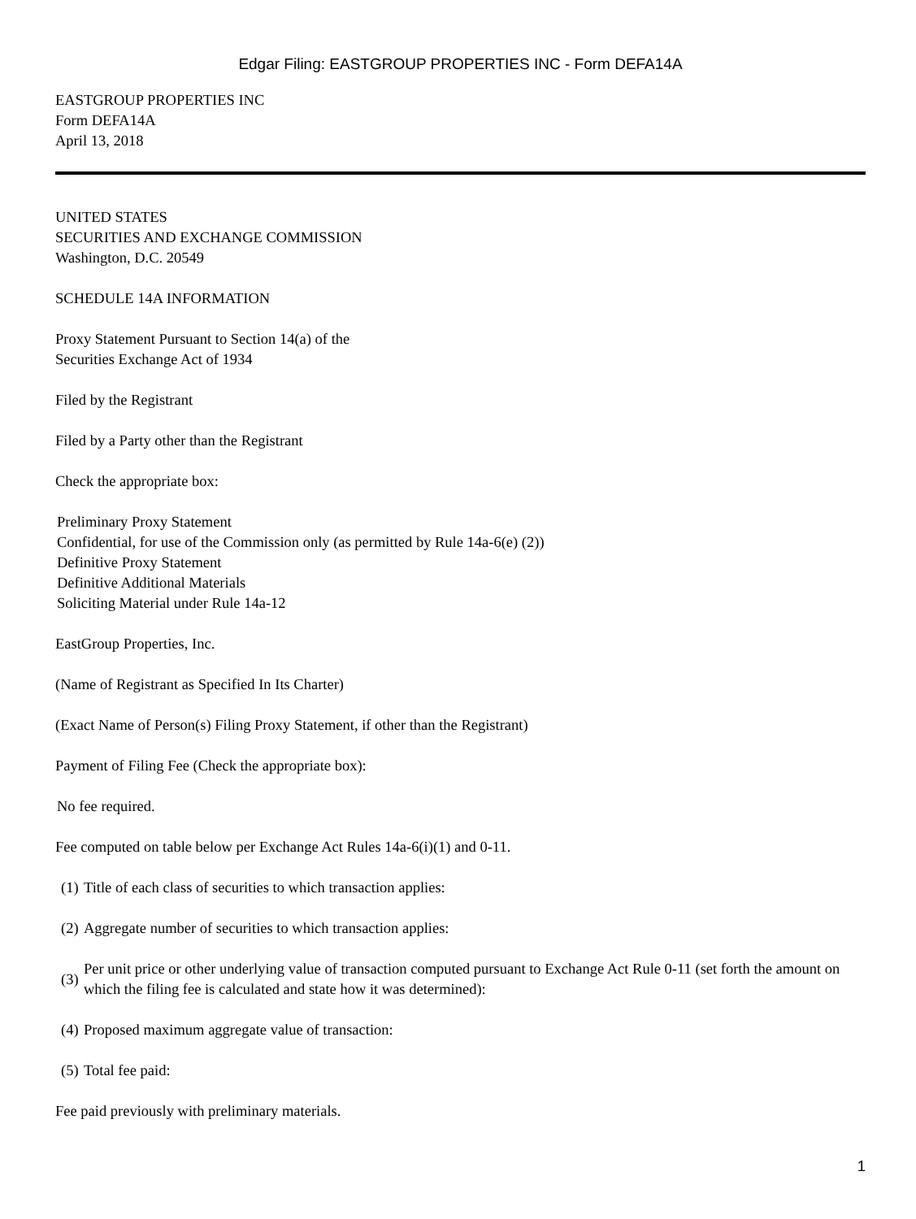Edgar Filing: EASTGROUP PROPERTIES INC - Form DEFA14A
EASTGROUP PROPERTIES INC
Form DEFA14A
April 13, 2018
UNITED STATES
SECURITIES AND EXCHANGE COMMISSION
Washington, D.C. 20549
SCHEDULE 14A INFORMATION
Proxy Statement Pursuant to Section 14(a) of the
Securities Exchange Act of 1934
Filed by the Registrant
Filed by a Party other than the Registrant
Check the appropriate box:
Preliminary Proxy Statement
Confidential, for use of the Commission only (as permitted by Rule 14a-6(e) (2))
Definitive Proxy Statement
Definitive Additional Materials
Soliciting Material under Rule 14a-12
EastGroup Properties, Inc.
(Name of Registrant as Specified In Its Charter)
(Exact Name of Person(s) Filing Proxy Statement, if other than the Registrant)
Payment of Filing Fee (Check the appropriate box):
No fee required.
Fee computed on table below per Exchange Act Rules 14a-6(i)(1) and 0-11.
(1)
Title of each class of securities to which transaction applies:
(2)
Aggregate number of securities to which transaction applies:
(3)
Per unit price or other underlying value of transaction computed pursuant to Exchange Act Rule 0-11 (set forth the amount on which the filing fee is calculated and state how it was determined):
(4)
Proposed maximum aggregate value of transaction:
(5)
Total fee paid:
Fee paid previously with preliminary materials.
1